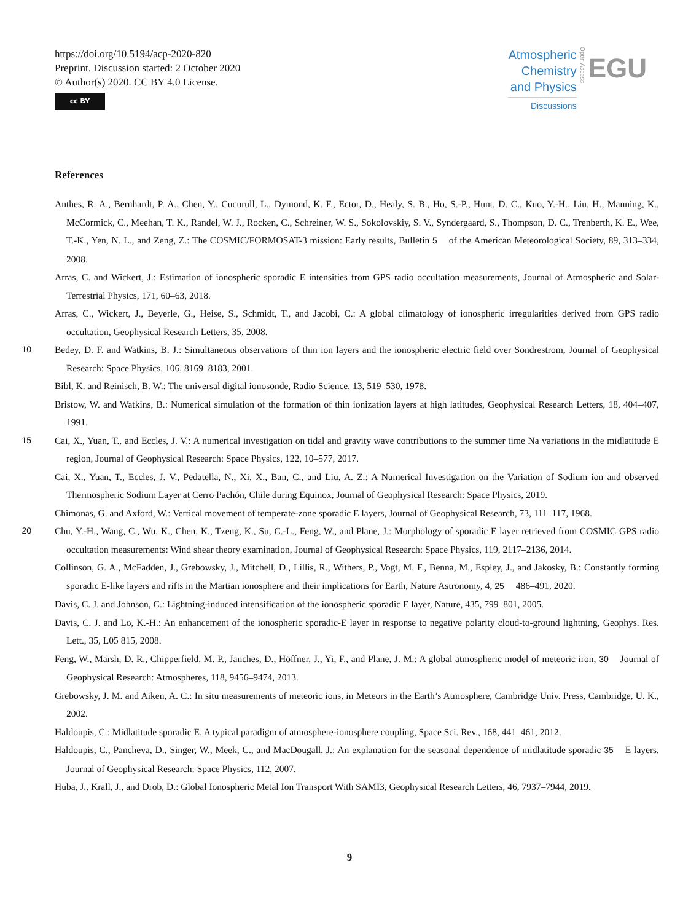https://doi.org/10.5194/acp-2020-820
Preprint. Discussion started: 2 October 2020
© Author(s) 2020. CC BY 4.0 License.
cc BY
Atmospheric
Chemistry
and Physics
Discussions
Open Access
EGU
References
Anthes, R. A., Bernhardt, P. A., Chen, Y., Cucurull, L., Dymond, K. F., Ector, D., Healy, S. B., Ho, S.-P., Hunt, D. C., Kuo, Y.-H., Liu, H., Manning, K., McCormick, C., Meehan, T. K., Randel, W. J., Rocken, C., Schreiner, W. S., Sokolovskiy, S. V., Syndergaard, S., Thompson, D. C., Trenberth, K. E., Wee, T.-K., Yen, N. L., and Zeng, Z.: The COSMIC/FORMOSAT-3 mission: Early results, Bulletin 5 of the American Meteorological Society, 89, 313–334, 2008.
Arras, C. and Wickert, J.: Estimation of ionospheric sporadic E intensities from GPS radio occultation measurements, Journal of Atmospheric and Solar-Terrestrial Physics, 171, 60–63, 2018.
Arras, C., Wickert, J., Beyerle, G., Heise, S., Schmidt, T., and Jacobi, C.: A global climatology of ionospheric irregularities derived from GPS radio occultation, Geophysical Research Letters, 35, 2008.
10 Bedey, D. F. and Watkins, B. J.: Simultaneous observations of thin ion layers and the ionospheric electric field over Sondrestrom, Journal of Geophysical Research: Space Physics, 106, 8169–8183, 2001.
Bibl, K. and Reinisch, B. W.: The universal digital ionosonde, Radio Science, 13, 519–530, 1978.
Bristow, W. and Watkins, B.: Numerical simulation of the formation of thin ionization layers at high latitudes, Geophysical Research Letters, 18, 404–407, 1991.
15 Cai, X., Yuan, T., and Eccles, J. V.: A numerical investigation on tidal and gravity wave contributions to the summer time Na variations in the midlatitude E region, Journal of Geophysical Research: Space Physics, 122, 10–577, 2017.
Cai, X., Yuan, T., Eccles, J. V., Pedatella, N., Xi, X., Ban, C., and Liu, A. Z.: A Numerical Investigation on the Variation of Sodium ion and observed Thermospheric Sodium Layer at Cerro Pachón, Chile during Equinox, Journal of Geophysical Research: Space Physics, 2019.
Chimonas, G. and Axford, W.: Vertical movement of temperate-zone sporadic E layers, Journal of Geophysical Research, 73, 111–117, 1968.
20 Chu, Y.-H., Wang, C., Wu, K., Chen, K., Tzeng, K., Su, C.-L., Feng, W., and Plane, J.: Morphology of sporadic E layer retrieved from COSMIC GPS radio occultation measurements: Wind shear theory examination, Journal of Geophysical Research: Space Physics, 119, 2117–2136, 2014.
Collinson, G. A., McFadden, J., Grebowsky, J., Mitchell, D., Lillis, R., Withers, P., Vogt, M. F., Benna, M., Espley, J., and Jakosky, B.: Constantly forming sporadic E-like layers and rifts in the Martian ionosphere and their implications for Earth, Nature Astronomy, 4, 25 486–491, 2020.
Davis, C. J. and Johnson, C.: Lightning-induced intensification of the ionospheric sporadic E layer, Nature, 435, 799–801, 2005.
Davis, C. J. and Lo, K.-H.: An enhancement of the ionospheric sporadic-E layer in response to negative polarity cloud-to-ground lightning, Geophys. Res. Lett., 35, L05 815, 2008.
Feng, W., Marsh, D. R., Chipperfield, M. P., Janches, D., Höffner, J., Yi, F., and Plane, J. M.: A global atmospheric model of meteoric iron, 30 Journal of Geophysical Research: Atmospheres, 118, 9456–9474, 2013.
Grebowsky, J. M. and Aiken, A. C.: In situ measurements of meteoric ions, in Meteors in the Earth’s Atmosphere, Cambridge Univ. Press, Cambridge, U. K., 2002.
Haldoupis, C.: Midlatitude sporadic E. A typical paradigm of atmosphere-ionosphere coupling, Space Sci. Rev., 168, 441–461, 2012.
Haldoupis, C., Pancheva, D., Singer, W., Meek, C., and MacDougall, J.: An explanation for the seasonal dependence of midlatitude sporadic 35 E layers, Journal of Geophysical Research: Space Physics, 112, 2007.
Huba, J., Krall, J., and Drob, D.: Global Ionospheric Metal Ion Transport With SAMI3, Geophysical Research Letters, 46, 7937–7944, 2019.
9